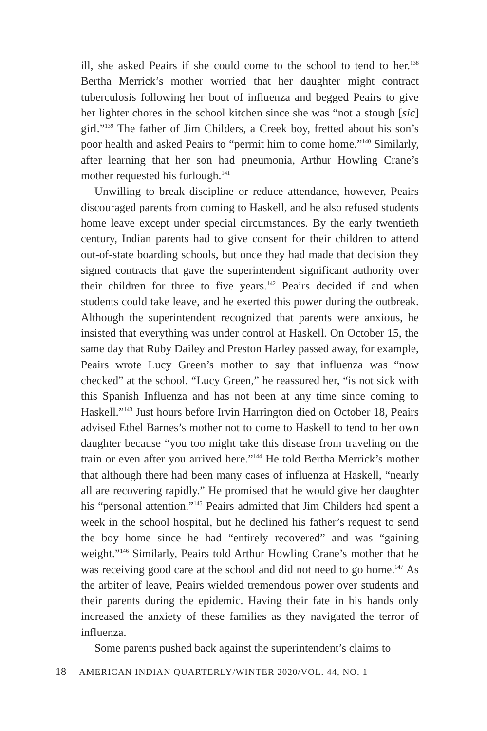ill, she asked Peairs if she could come to the school to tend to her.<sup>138</sup> Bertha Merrick’s mother worried that her daughter might contract tuberculosis following her bout of influenza and begged Peairs to give her lighter chores in the school kitchen since she was “not a stough [sic] girl.”<sup>139</sup> The father of Jim Childers, a Creek boy, fretted about his son’s poor health and asked Peairs to “permit him to come home.”<sup>140</sup> Similarly, after learning that her son had pneumonia, Arthur Howling Crane’s mother requested his furlough.<sup>141</sup>
Unwilling to break discipline or reduce attendance, however, Peairs discouraged parents from coming to Haskell, and he also refused students home leave except under special circumstances. By the early twentieth century, Indian parents had to give consent for their children to attend out-of-state boarding schools, but once they had made that decision they signed contracts that gave the superintendent significant authority over their children for three to five years.<sup>142</sup> Peairs decided if and when students could take leave, and he exerted this power during the outbreak. Although the superintendent recognized that parents were anxious, he insisted that everything was under control at Haskell. On October 15, the same day that Ruby Dailey and Preston Harley passed away, for example, Peairs wrote Lucy Green’s mother to say that influenza was “now checked” at the school. “Lucy Green,” he reassured her, “is not sick with this Spanish Influenza and has not been at any time since coming to Haskell.”<sup>143</sup> Just hours before Irvin Harrington died on October 18, Peairs advised Ethel Barnes’s mother not to come to Haskell to tend to her own daughter because “you too might take this disease from traveling on the train or even after you arrived here.”<sup>144</sup> He told Bertha Merrick’s mother that although there had been many cases of influenza at Haskell, “nearly all are recovering rapidly.” He promised that he would give her daughter his “personal attention.”<sup>145</sup> Peairs admitted that Jim Childers had spent a week in the school hospital, but he declined his father’s request to send the boy home since he had “entirely recovered” and was “gaining weight.”<sup>146</sup> Similarly, Peairs told Arthur Howling Crane’s mother that he was receiving good care at the school and did not need to go home.<sup>147</sup> As the arbiter of leave, Peairs wielded tremendous power over students and their parents during the epidemic. Having their fate in his hands only increased the anxiety of these families as they navigated the terror of influenza.
Some parents pushed back against the superintendent’s claims to
18 AMERICAN INDIAN QUARTERLY/WINTER 2020/VOL. 44, NO. 1